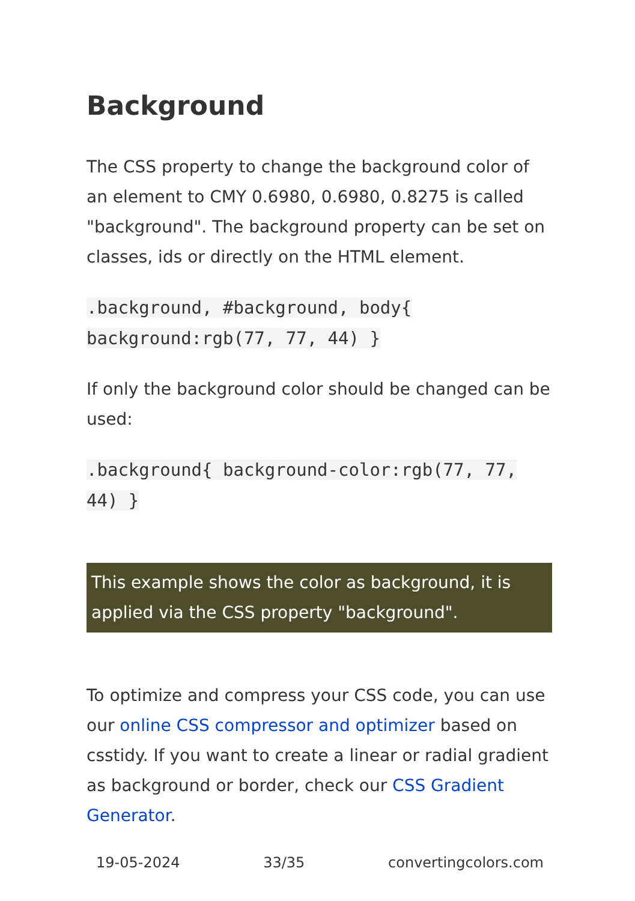Background
The CSS property to change the background color of an element to CMY 0.6980, 0.6980, 0.8275 is called "background". The background property can be set on classes, ids or directly on the HTML element.
.background, #background, body{ background:rgb(77, 77, 44) }
If only the background color should be changed can be used:
.background{ background-color:rgb(77, 77, 44) }
This example shows the color as background, it is applied via the CSS property "background".
To optimize and compress your CSS code, you can use our online CSS compressor and optimizer based on csstidy. If you want to create a linear or radial gradient as background or border, check our CSS Gradient Generator.
19-05-2024 33/35 convertingcolors.com